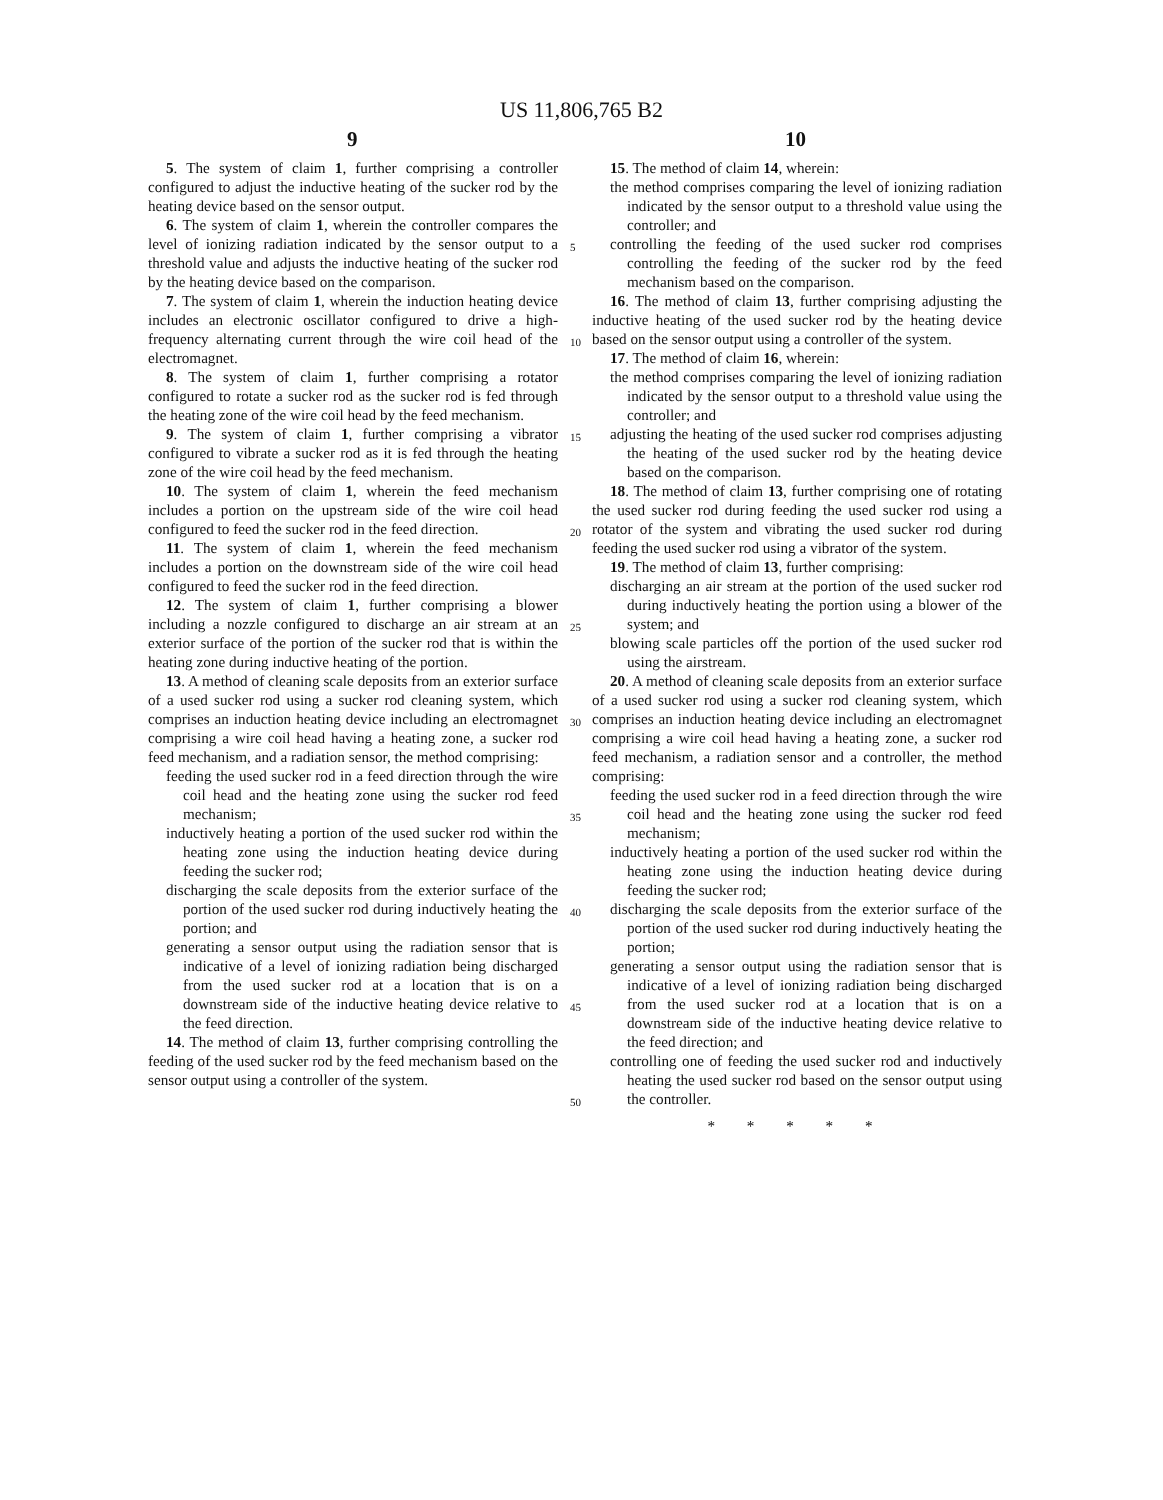US 11,806,765 B2
9 10
5. The system of claim 1, further comprising a controller configured to adjust the inductive heating of the sucker rod by the heating device based on the sensor output.
6. The system of claim 1, wherein the controller compares the level of ionizing radiation indicated by the sensor output to a threshold value and adjusts the inductive heating of the sucker rod by the heating device based on the comparison.
7. The system of claim 1, wherein the induction heating device includes an electronic oscillator configured to drive a high-frequency alternating current through the wire coil head of the electromagnet.
8. The system of claim 1, further comprising a rotator configured to rotate a sucker rod as the sucker rod is fed through the heating zone of the wire coil head by the feed mechanism.
9. The system of claim 1, further comprising a vibrator configured to vibrate a sucker rod as it is fed through the heating zone of the wire coil head by the feed mechanism.
10. The system of claim 1, wherein the feed mechanism includes a portion on the upstream side of the wire coil head configured to feed the sucker rod in the feed direction.
11. The system of claim 1, wherein the feed mechanism includes a portion on the downstream side of the wire coil head configured to feed the sucker rod in the feed direction.
12. The system of claim 1, further comprising a blower including a nozzle configured to discharge an air stream at an exterior surface of the portion of the sucker rod that is within the heating zone during inductive heating of the portion.
13. A method of cleaning scale deposits from an exterior surface of a used sucker rod using a sucker rod cleaning system, which comprises an induction heating device including an electromagnet comprising a wire coil head having a heating zone, a sucker rod feed mechanism, and a radiation sensor, the method comprising:
feeding the used sucker rod in a feed direction through the wire coil head and the heating zone using the sucker rod feed mechanism;
inductively heating a portion of the used sucker rod within the heating zone using the induction heating device during feeding the sucker rod;
discharging the scale deposits from the exterior surface of the portion of the used sucker rod during inductively heating the portion; and
generating a sensor output using the radiation sensor that is indicative of a level of ionizing radiation being discharged from the used sucker rod at a location that is on a downstream side of the inductive heating device relative to the feed direction.
14. The method of claim 13, further comprising controlling the feeding of the used sucker rod by the feed mechanism based on the sensor output using a controller of the system.
5
10
15
20
25
30
35
40
45
50
15. The method of claim 14, wherein:
the method comprises comparing the level of ionizing radiation indicated by the sensor output to a threshold value using the controller; and
controlling the feeding of the used sucker rod comprises controlling the feeding of the sucker rod by the feed mechanism based on the comparison.
16. The method of claim 13, further comprising adjusting the inductive heating of the used sucker rod by the heating device based on the sensor output using a controller of the system.
17. The method of claim 16, wherein:
the method comprises comparing the level of ionizing radiation indicated by the sensor output to a threshold value using the controller; and
adjusting the heating of the used sucker rod comprises adjusting the heating of the used sucker rod by the heating device based on the comparison.
18. The method of claim 13, further comprising one of rotating the used sucker rod during feeding the used sucker rod using a rotator of the system and vibrating the used sucker rod during feeding the used sucker rod using a vibrator of the system.
19. The method of claim 13, further comprising:
discharging an air stream at the portion of the used sucker rod during inductively heating the portion using a blower of the system; and
blowing scale particles off the portion of the used sucker rod using the airstream.
20. A method of cleaning scale deposits from an exterior surface of a used sucker rod using a sucker rod cleaning system, which comprises an induction heating device including an electromagnet comprising a wire coil head having a heating zone, a sucker rod feed mechanism, a radiation sensor and a controller, the method comprising:
feeding the used sucker rod in a feed direction through the wire coil head and the heating zone using the sucker rod feed mechanism;
inductively heating a portion of the used sucker rod within the heating zone using the induction heating device during feeding the sucker rod;
discharging the scale deposits from the exterior surface of the portion of the used sucker rod during inductively heating the portion;
generating a sensor output using the radiation sensor that is indicative of a level of ionizing radiation being discharged from the used sucker rod at a location that is on a downstream side of the inductive heating device relative to the feed direction; and
controlling one of feeding the used sucker rod and inductively heating the used sucker rod based on the sensor output using the controller.
* * * * *